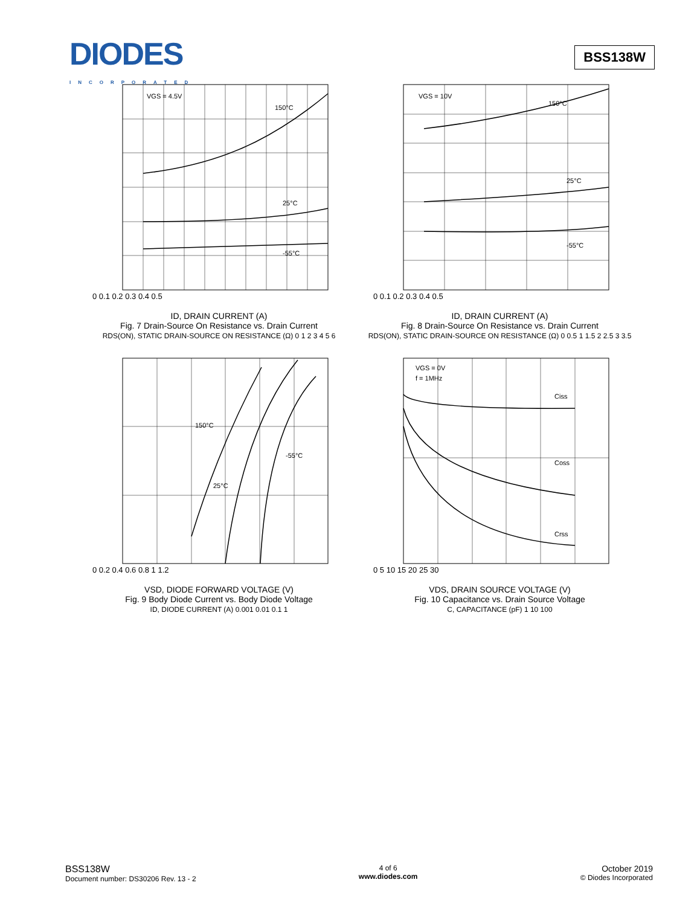DIODES
INCORPORATED
BSS138W
VGS = 4.5V
150°C
25°C
-55°C
0 0.1 0.2 0.3 0.4 0.5
ID, DRAIN CURRENT (A)
Fig. 7 Drain-Source On Resistance vs. Drain Current
RDS(ON), STATIC DRAIN-SOURCE ON RESISTANCE (Ω) 0 1 2 3 4 5 6
VGS = 10V
150°C
25°C
-55°C
0 0.1 0.2 0.3 0.4 0.5
ID, DRAIN CURRENT (A)
Fig. 8 Drain-Source On Resistance vs. Drain Current
RDS(ON), STATIC DRAIN-SOURCE ON RESISTANCE (Ω) 0 0.5 1 1.5 2 2.5 3 3.5
150°C
25°C
-55°C
0 0.2 0.4 0.6 0.8 1 1.2
VSD, DIODE FORWARD VOLTAGE (V)
Fig. 9 Body Diode Current vs. Body Diode Voltage
ID, DIODE CURRENT (A) 0.001 0.01 0.1 1
VGS = 0V
f = 1MHz
Ciss
Coss
Crss
0 5 10 15 20 25 30
VDS, DRAIN SOURCE VOLTAGE (V)
Fig. 10 Capacitance vs. Drain Source Voltage
C, CAPACITANCE (pF) 1 10 100
BSS138W
Document number: DS30206 Rev. 13 - 2
4 of 6
www.diodes.com
October 2019
© Diodes Incorporated